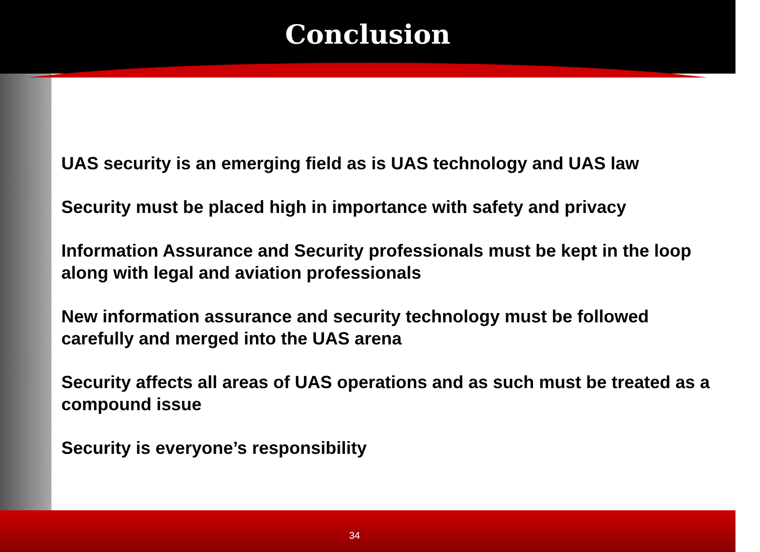Conclusion
UAS security is an emerging field as is UAS technology and UAS law
Security must be placed high in importance with safety and privacy
Information Assurance and Security professionals must be kept in the loop along with legal and aviation professionals
New information assurance and security technology must be followed carefully and merged into the UAS arena
Security affects all areas of UAS operations and as such must be treated as a compound issue
Security is everyone’s responsibility
34